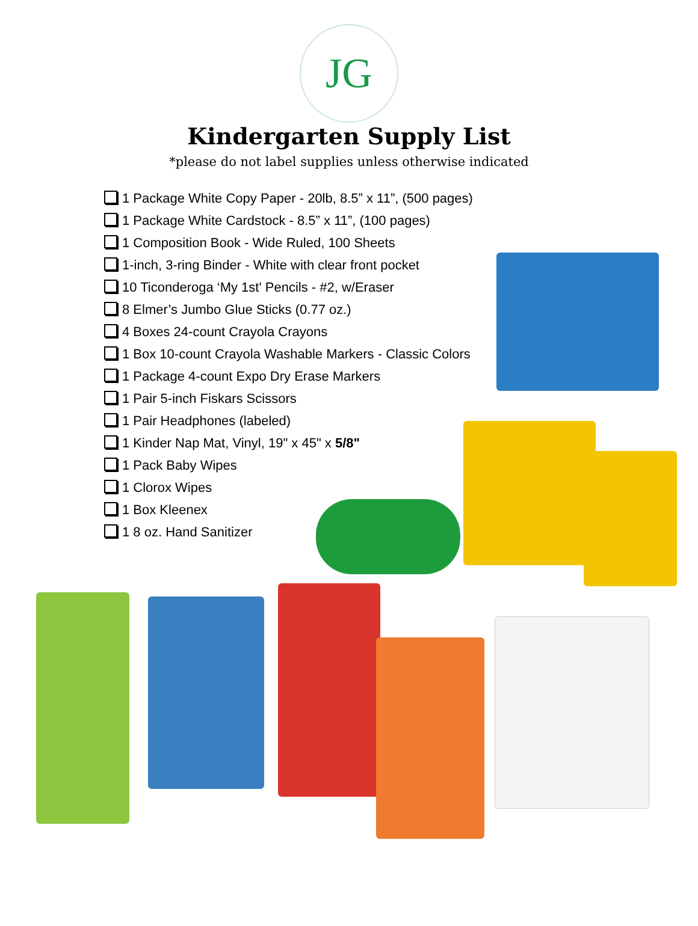JG
Kindergarten Supply List
*please do not label supplies unless otherwise indicated
1 Package White Copy Paper - 20lb, 8.5” x 11”, (500 pages)
1 Package White Cardstock - 8.5” x 11”, (100 pages)
1 Composition Book - Wide Ruled, 100 Sheets
1-inch, 3-ring Binder - White with clear front pocket
10 Ticonderoga ‘My 1st' Pencils - #2, w/Eraser
8 Elmer’s Jumbo Glue Sticks (0.77 oz.)
4 Boxes 24-count Crayola Crayons
1 Box 10-count Crayola Washable Markers - Classic Colors
1 Package 4-count Expo Dry Erase Markers
1 Pair 5-inch Fiskars Scissors
1 Pair Headphones (labeled)
1 Kinder Nap Mat, Vinyl, 19" x 45" x 5/8"
1 Pack Baby Wipes
1 Clorox Wipes
1 Box Kleenex
1 8 oz. Hand Sanitizer